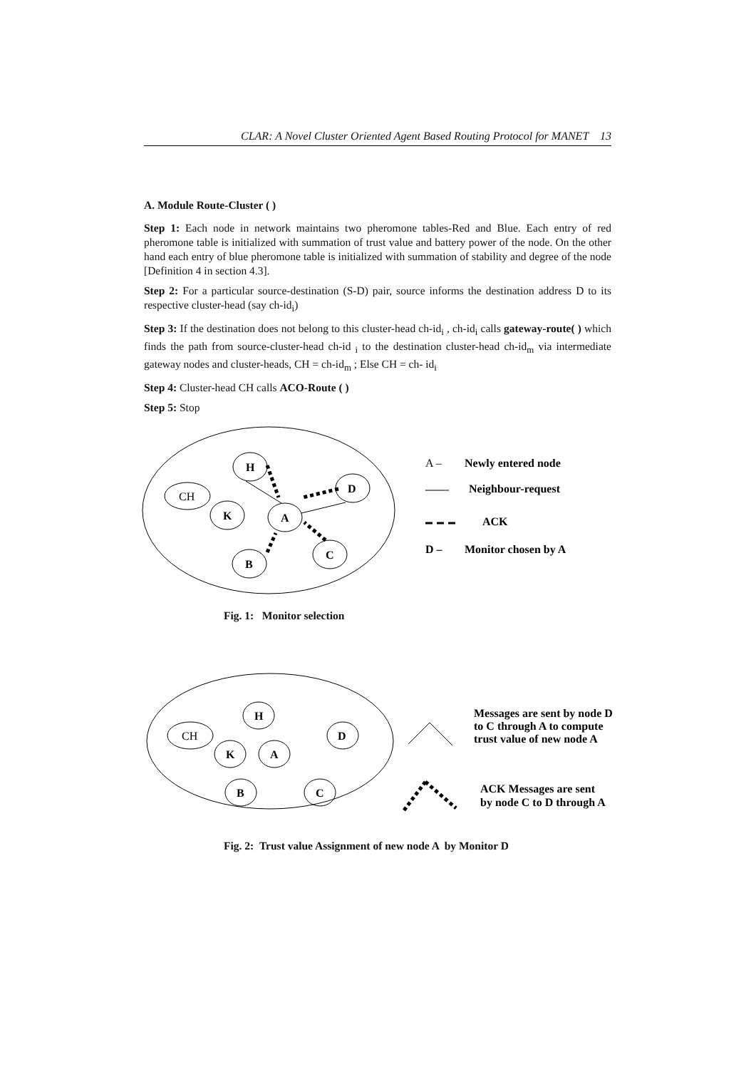CLAR: A Novel Cluster Oriented Agent Based Routing Protocol for MANET 13
A. Module Route-Cluster ( )
Step 1: Each node in network maintains two pheromone tables-Red and Blue. Each entry of red pheromone table is initialized with summation of trust value and battery power of the node. On the other hand each entry of blue pheromone table is initialized with summation of stability and degree of the node [Definition 4 in section 4.3].
Step 2: For a particular source-destination (S-D) pair, source informs the destination address D to its respective cluster-head (say ch-id<sub>i</sub>)
Step 3: If the destination does not belong to this cluster-head ch-id<sub>i</sub> , ch-id<sub>i</sub> calls gateway-route( ) which finds the path from source-cluster-head ch-id <sub>i</sub> to the destination cluster-head ch-id<sub>m</sub> via intermediate gateway nodes and cluster-heads, CH = ch-id<sub>m</sub> ; Else CH = ch- id<sub>i</sub>
Step 4: Cluster-head CH calls ACO-Route ( )
Step 5: Stop
CH
H
K
A
D
C
B
A –
Newly entered node
Neighbour-request
ACK
D –
Monitor chosen by A
Fig. 1: Monitor selection
CH
H
K
A
D
C
B
Messages are sent by node D
to C through A to compute
trust value of new node A
ACK Messages are sent
by node C to D through A
Fig. 2: Trust value Assignment of new node A by Monitor D